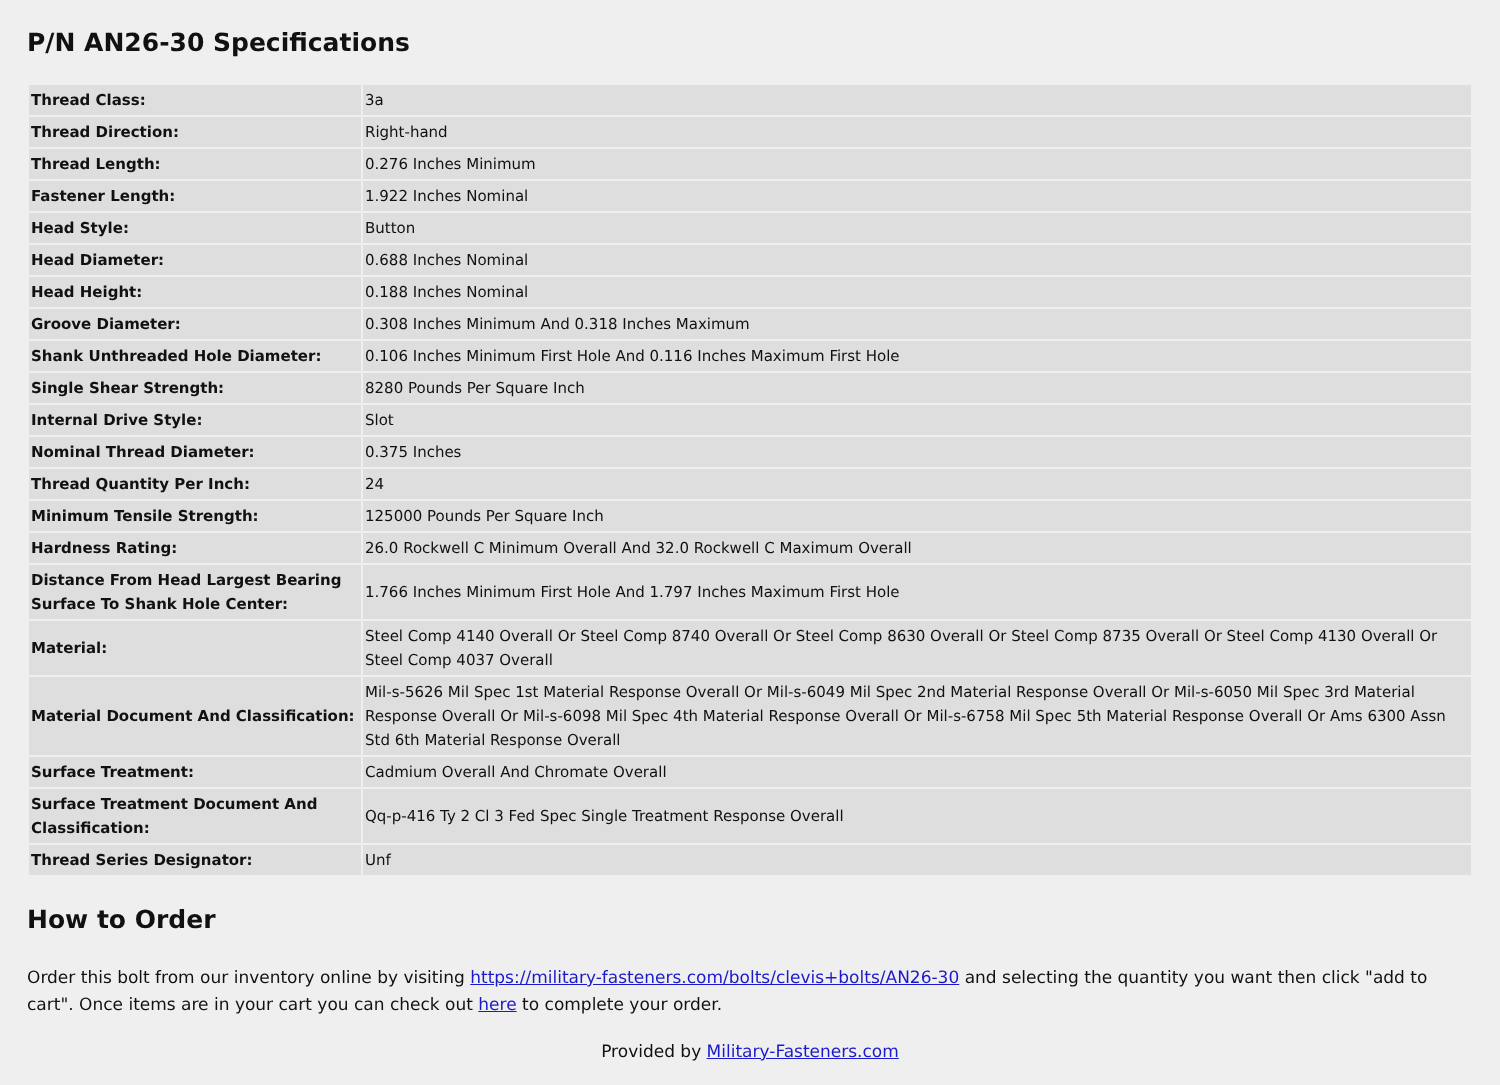P/N AN26-30 Specifications
| Thread Class: | 3a |
| Thread Direction: | Right-hand |
| Thread Length: | 0.276 Inches Minimum |
| Fastener Length: | 1.922 Inches Nominal |
| Head Style: | Button |
| Head Diameter: | 0.688 Inches Nominal |
| Head Height: | 0.188 Inches Nominal |
| Groove Diameter: | 0.308 Inches Minimum And 0.318 Inches Maximum |
| Shank Unthreaded Hole Diameter: | 0.106 Inches Minimum First Hole And 0.116 Inches Maximum First Hole |
| Single Shear Strength: | 8280 Pounds Per Square Inch |
| Internal Drive Style: | Slot |
| Nominal Thread Diameter: | 0.375 Inches |
| Thread Quantity Per Inch: | 24 |
| Minimum Tensile Strength: | 125000 Pounds Per Square Inch |
| Hardness Rating: | 26.0 Rockwell C Minimum Overall And 32.0 Rockwell C Maximum Overall |
| Distance From Head Largest Bearing Surface To Shank Hole Center: | 1.766 Inches Minimum First Hole And 1.797 Inches Maximum First Hole |
| Material: | Steel Comp 4140 Overall Or Steel Comp 8740 Overall Or Steel Comp 8630 Overall Or Steel Comp 8735 Overall Or Steel Comp 4130 Overall Or Steel Comp 4037 Overall |
| Material Document And Classification: | Mil-s-5626 Mil Spec 1st Material Response Overall Or Mil-s-6049 Mil Spec 2nd Material Response Overall Or Mil-s-6050 Mil Spec 3rd Material Response Overall Or Mil-s-6098 Mil Spec 4th Material Response Overall Or Mil-s-6758 Mil Spec 5th Material Response Overall Or Ams 6300 Assn Std 6th Material Response Overall |
| Surface Treatment: | Cadmium Overall And Chromate Overall |
| Surface Treatment Document And Classification: | Qq-p-416 Ty 2 Cl 3 Fed Spec Single Treatment Response Overall |
| Thread Series Designator: | Unf |
How to Order
Order this bolt from our inventory online by visiting https://military-fasteners.com/bolts/clevis+bolts/AN26-30 and selecting the quantity you want then click "add to cart". Once items are in your cart you can check out here to complete your order.
Provided by Military-Fasteners.com